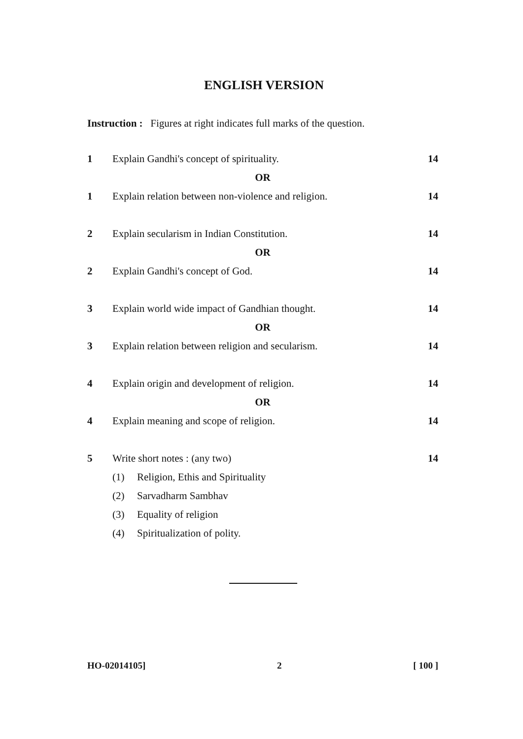ENGLISH VERSION
Instruction : Figures at right indicates full marks of the question.
1 Explain Gandhi's concept of spirituality. 14
OR
1 Explain relation between non-violence and religion. 14
2 Explain secularism in Indian Constitution. 14
OR
2 Explain Gandhi's concept of God. 14
3 Explain world wide impact of Gandhian thought. 14
OR
3 Explain relation between religion and secularism. 14
4 Explain origin and development of religion. 14
OR
4 Explain meaning and scope of religion. 14
5 Write short notes : (any two) 14
(1) Religion, Ethis and Spirituality
(2) Sarvadharm Sambhav
(3) Equality of religion
(4) Spiritualization of polity.
HO-02014105] 2 [ 100 ]